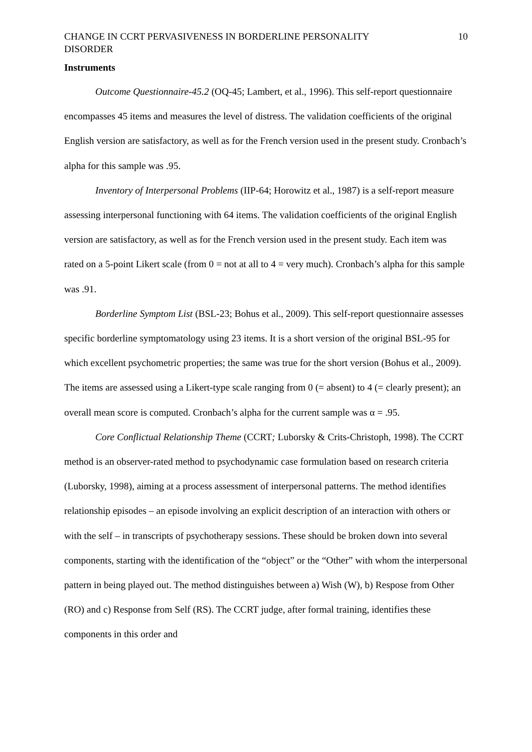CHANGE IN CCRT PERVASIVENESS IN BORDERLINE PERSONALITY DISORDER 10
Instruments
Outcome Questionnaire-45.2 (OQ-45; Lambert, et al., 1996). This self-report questionnaire encompasses 45 items and measures the level of distress. The validation coefficients of the original English version are satisfactory, as well as for the French version used in the present study. Cronbach’s alpha for this sample was .95.
Inventory of Interpersonal Problems (IIP-64; Horowitz et al., 1987) is a self-report measure assessing interpersonal functioning with 64 items. The validation coefficients of the original English version are satisfactory, as well as for the French version used in the present study. Each item was rated on a 5-point Likert scale (from 0 = not at all to 4 = very much). Cronbach’s alpha for this sample was .91.
Borderline Symptom List (BSL-23; Bohus et al., 2009). This self-report questionnaire assesses specific borderline symptomatology using 23 items. It is a short version of the original BSL-95 for which excellent psychometric properties; the same was true for the short version (Bohus et al., 2009). The items are assessed using a Likert-type scale ranging from 0 (= absent) to 4 (= clearly present); an overall mean score is computed. Cronbach’s alpha for the current sample was α = .95.
Core Conflictual Relationship Theme (CCRT; Luborsky & Crits-Christoph, 1998). The CCRT method is an observer-rated method to psychodynamic case formulation based on research criteria (Luborsky, 1998), aiming at a process assessment of interpersonal patterns. The method identifies relationship episodes – an episode involving an explicit description of an interaction with others or with the self – in transcripts of psychotherapy sessions. These should be broken down into several components, starting with the identification of the “object” or the “Other” with whom the interpersonal pattern in being played out. The method distinguishes between a) Wish (W), b) Respose from Other (RO) and c) Response from Self (RS). The CCRT judge, after formal training, identifies these components in this order and